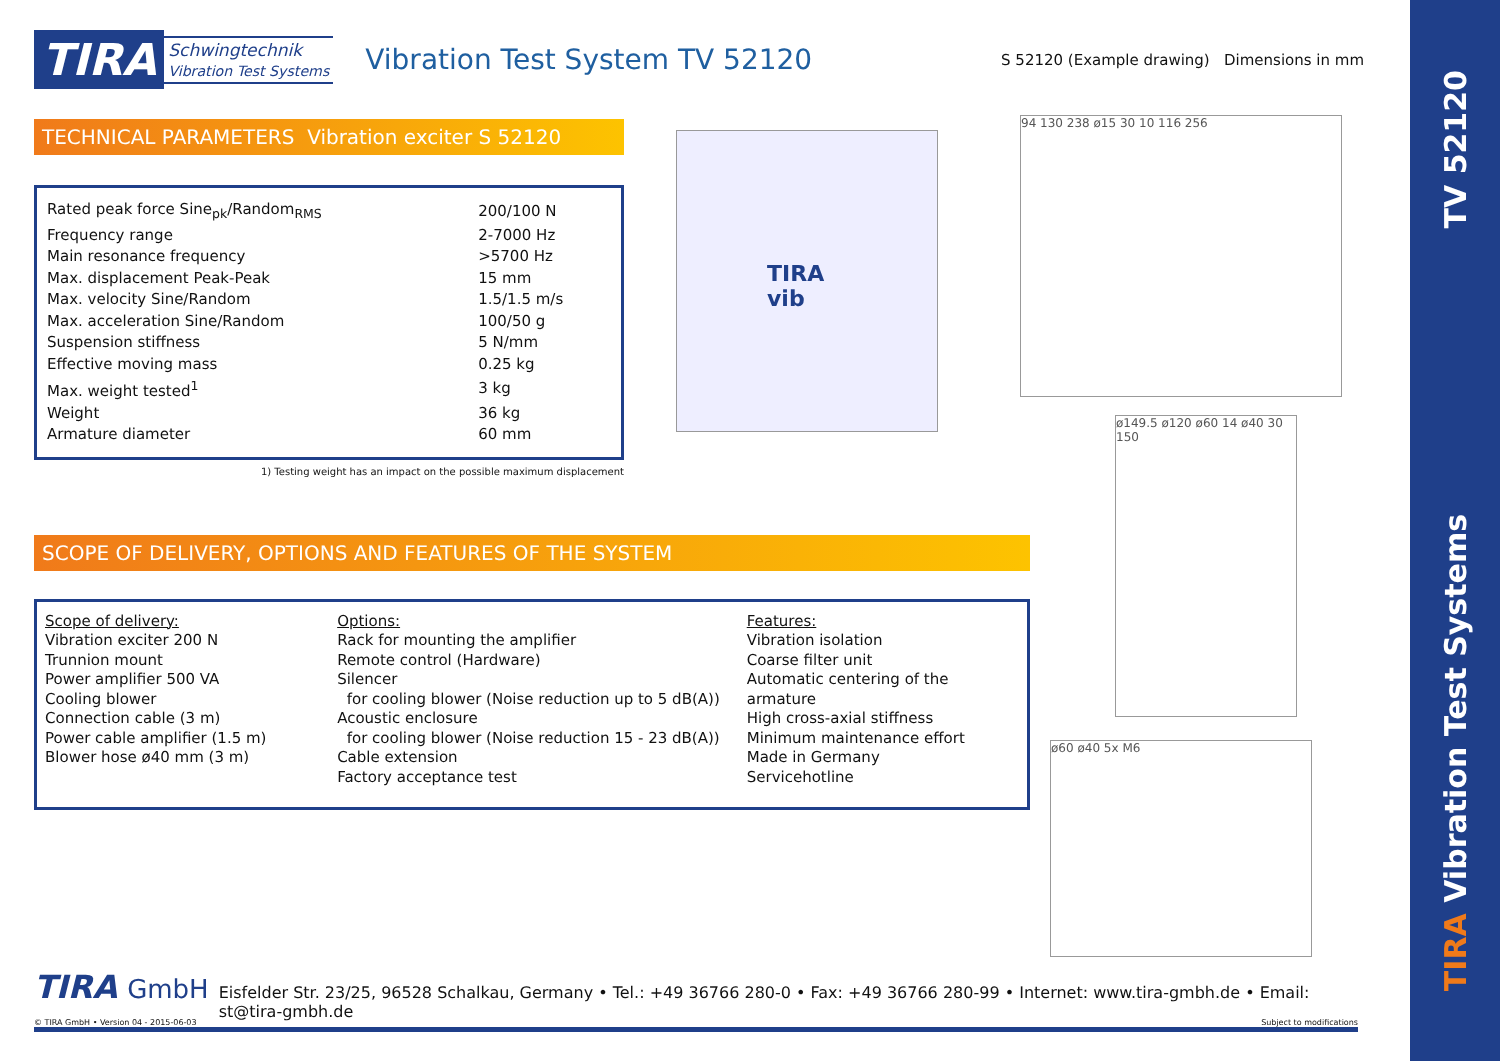TV 52120
TIRA Vibration Test Systems
TIRA Schwingtechnik
Vibration Test Systems Vibration Test System TV 52120 S 52120 (Example drawing) Dimensions in mm
TECHNICAL PARAMETERS Vibration exciter S 52120
| Rated peak force Sine<sub>pk</sub>/Random<sub>RMS</sub> | 200/100 N |
| Frequency range | 2-7000 Hz |
| Main resonance frequency | >5700 Hz |
| Max. displacement Peak-Peak | 15 mm |
| Max. velocity Sine/Random | 1.5/1.5 m/s |
| Max. acceleration Sine/Random | 100/50 g |
| Suspension stiffness | 5 N/mm |
| Effective moving mass | 0.25 kg |
| Max. weight tested<sup>1</sup> | 3 kg |
| Weight | 36 kg |
| Armature diameter | 60 mm |
1) Testing weight has an impact on the possible maximum displacement
SCOPE OF DELIVERY, OPTIONS AND FEATURES OF THE SYSTEM
Scope of delivery:
Vibration exciter 200 N
Trunnion mount
Power amplifier 500 VA
Cooling blower
Connection cable (3 m)
Power cable amplifier (1.5 m)
Blower hose ø40 mm (3 m)
Options:
Rack for mounting the amplifier
Remote control (Hardware)
Silencer
for cooling blower (Noise reduction up to 5 dB(A))
Acoustic enclosure
for cooling blower (Noise reduction 15 - 23 dB(A))
Cable extension
Factory acceptance test
Features:
Vibration isolation
Coarse filter unit
Automatic centering of the armature
High cross-axial stiffness
Minimum maintenance effort
Made in Germany
Servicehotline
TIRA vib
94 130 238 ø15 30 10 116 256
ø149.5 ø120 ø60 14 ø40 30 150
ø60 ø40 5x M6
TIRA GmbH Eisfelder Str. 23/25, 96528 Schalkau, Germany • Tel.: +49 36766 280-0 • Fax: +49 36766 280-99 • Internet: www.tira-gmbh.de • Email: st@tira-gmbh.de
© TIRA GmbH • Version 04 - 2015-06-03 Subject to modifications